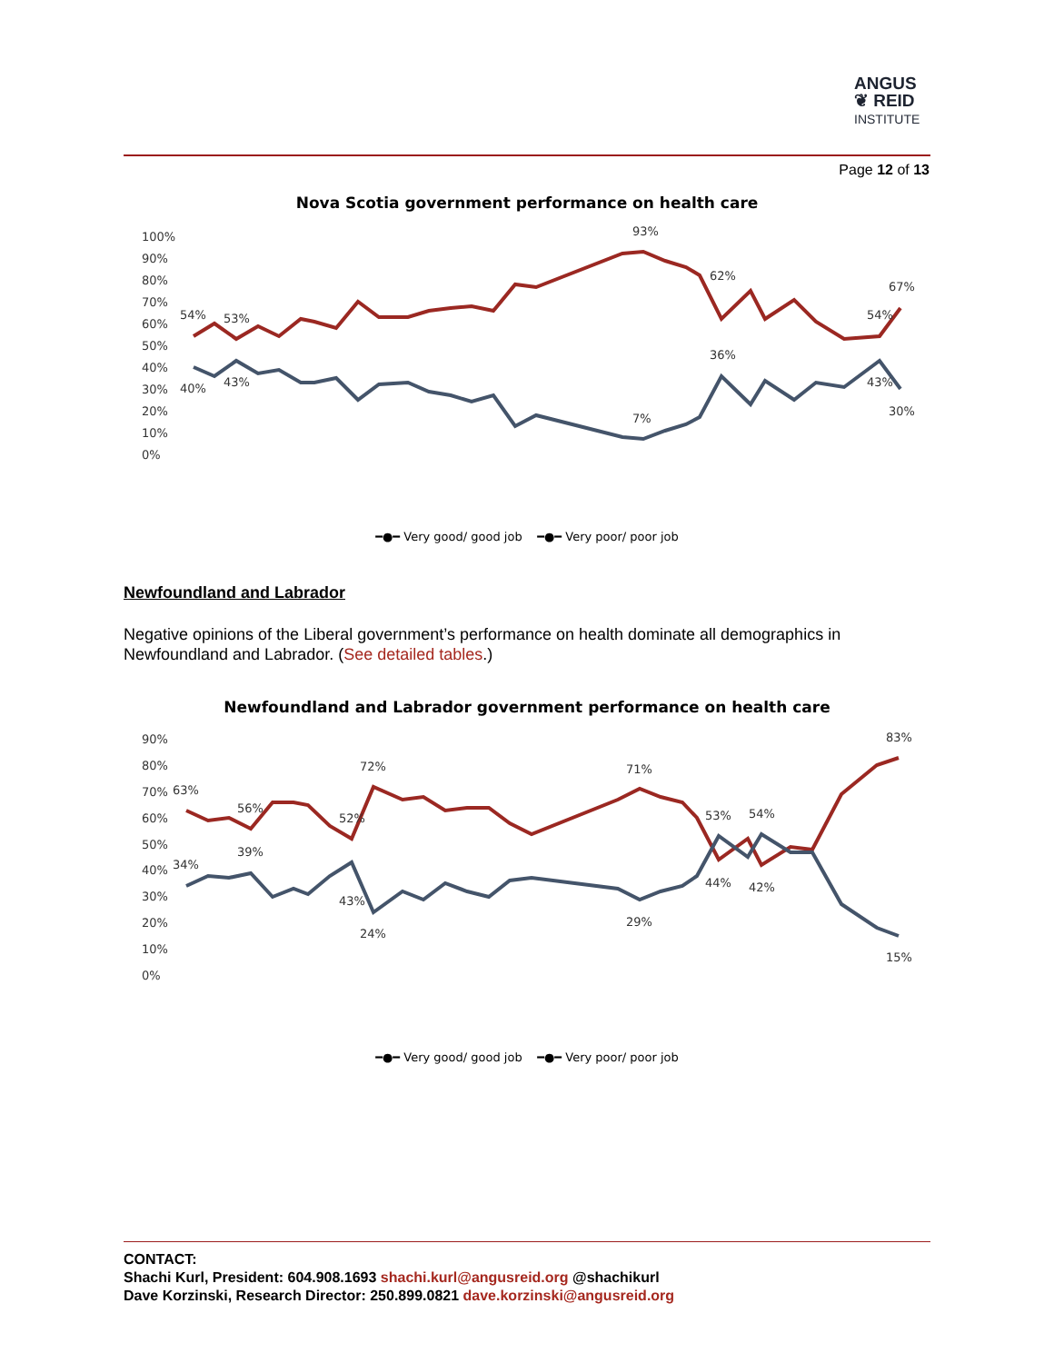ANGUS
❦ REID
INSTITUTE
Page 12 of 13
Nova Scotia government performance on health care
100%
90%
80%
70%
60%
50%
40%
30%
20%
10%
0%
54%
53%
40%
43%
93%
62%
36%
7%
67%
54%
43%
30%
━●━ Very good/ good job ━●━ Very poor/ poor job
Newfoundland and Labrador
Negative opinions of the Liberal government’s performance on health dominate all demographics in Newfoundland and Labrador. (See detailed tables.)
Newfoundland and Labrador government performance on health care
90%
80%
70%
60%
50%
40%
30%
20%
10%
0%
63%
56%
34%
39%
72%
52%
43%
24%
71%
29%
53%
44%
54%
42%
83%
15%
━●━ Very good/ good job ━●━ Very poor/ poor job
CONTACT:
Shachi Kurl, President: 604.908.1693 shachi.kurl@angusreid.org @shachikurl
Dave Korzinski, Research Director: 250.899.0821 dave.korzinski@angusreid.org